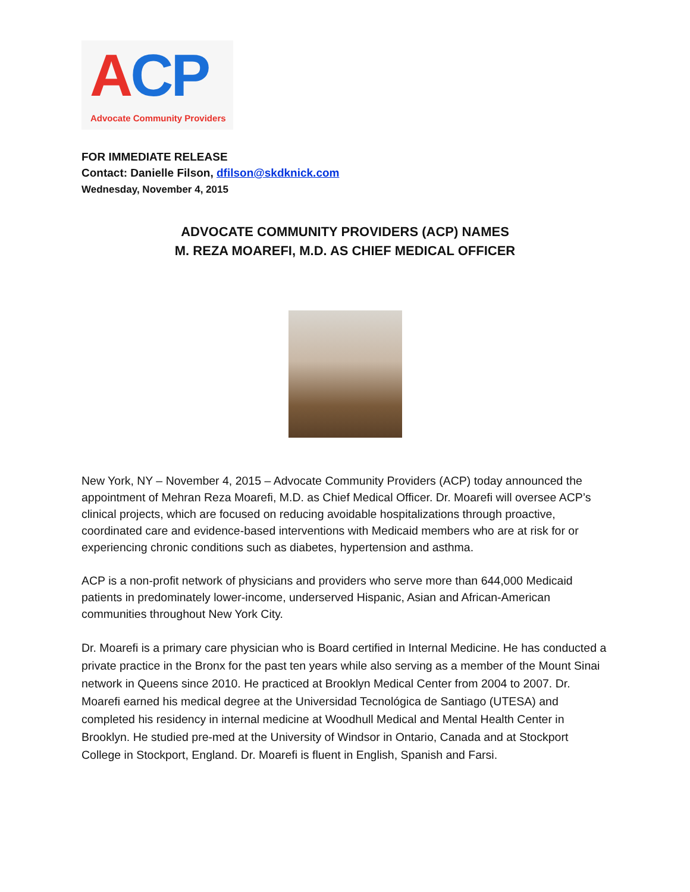ACP
Advocate Community Providers
FOR IMMEDIATE RELEASE
Contact: Danielle Filson, dfilson@skdknick.com
Wednesday, November 4, 2015
ADVOCATE COMMUNITY PROVIDERS (ACP) NAMES
M. REZA MOAREFI, M.D. AS CHIEF MEDICAL OFFICER
New York, NY – November 4, 2015 – Advocate Community Providers (ACP) today announced the appointment of Mehran Reza Moarefi, M.D. as Chief Medical Officer. Dr. Moarefi will oversee ACP’s clinical projects, which are focused on reducing avoidable hospitalizations through proactive, coordinated care and evidence-based interventions with Medicaid members who are at risk for or experiencing chronic conditions such as diabetes, hypertension and asthma.
ACP is a non-profit network of physicians and providers who serve more than 644,000 Medicaid patients in predominately lower-income, underserved Hispanic, Asian and African-American communities throughout New York City.
Dr. Moarefi is a primary care physician who is Board certified in Internal Medicine. He has conducted a private practice in the Bronx for the past ten years while also serving as a member of the Mount Sinai network in Queens since 2010. He practiced at Brooklyn Medical Center from 2004 to 2007. Dr. Moarefi earned his medical degree at the Universidad Tecnológica de Santiago (UTESA) and completed his residency in internal medicine at Woodhull Medical and Mental Health Center in Brooklyn. He studied pre-med at the University of Windsor in Ontario, Canada and at Stockport College in Stockport, England. Dr. Moarefi is fluent in English, Spanish and Farsi.